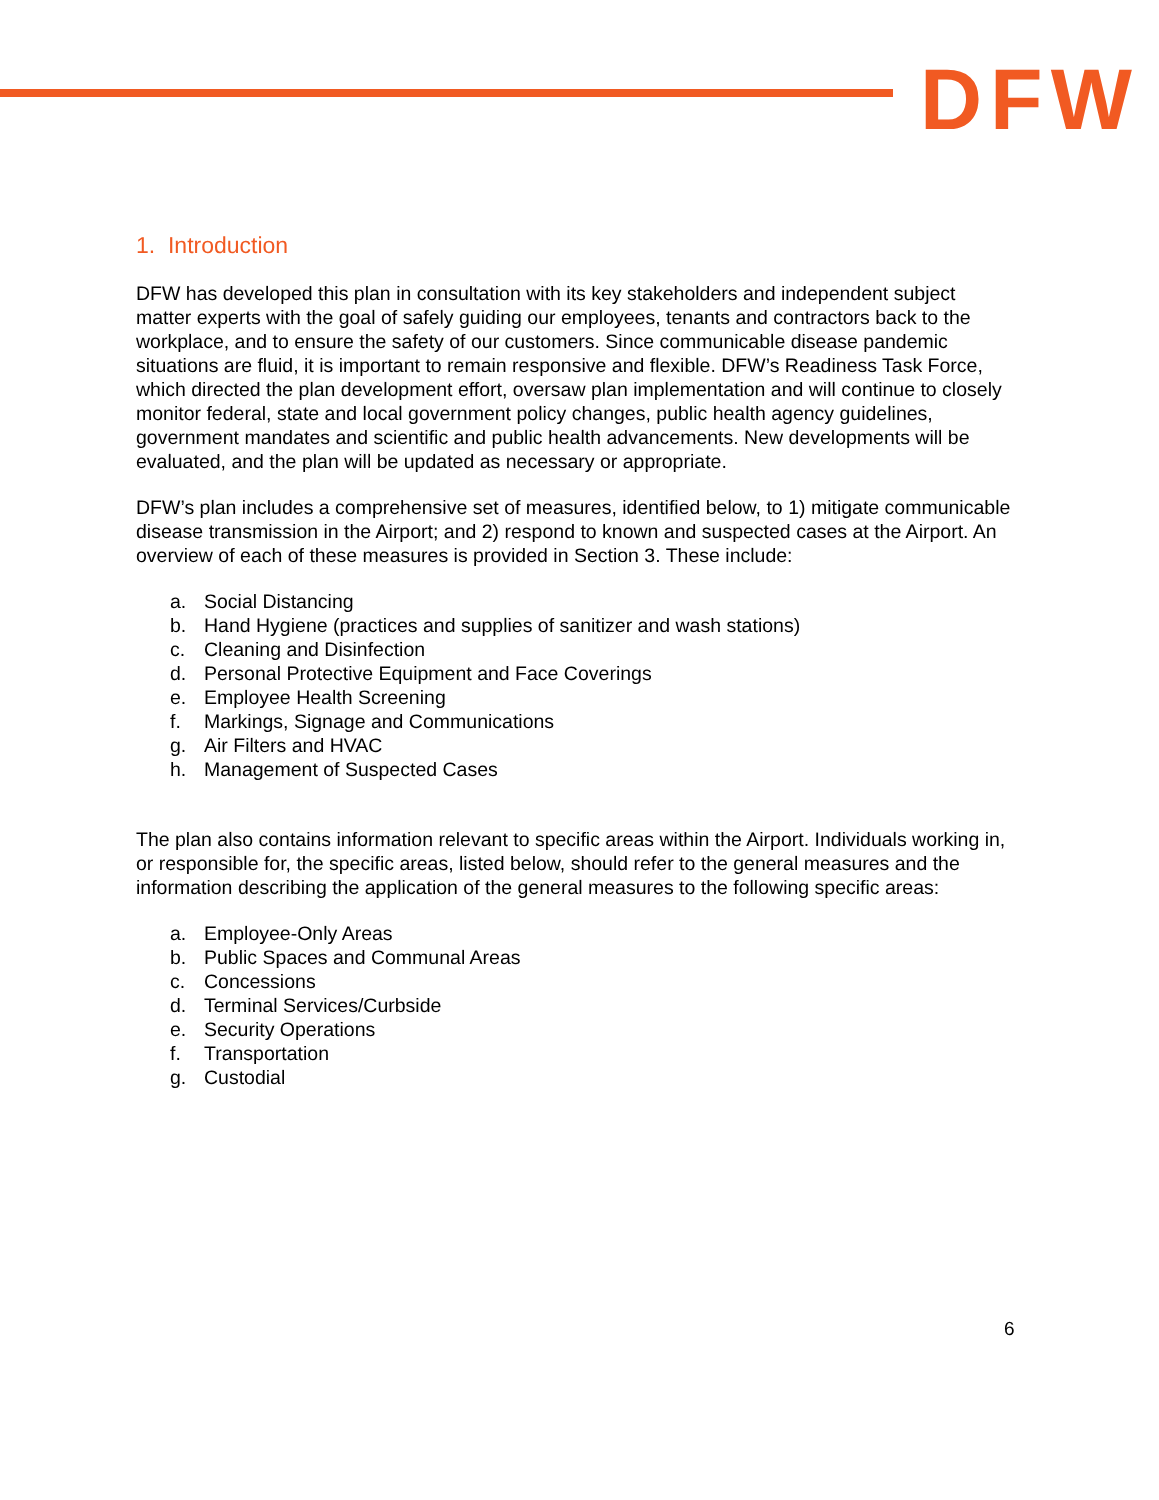DFW
1. Introduction
DFW has developed this plan in consultation with its key stakeholders and independent subject matter experts with the goal of safely guiding our employees, tenants and contractors back to the workplace, and to ensure the safety of our customers. Since communicable disease pandemic situations are fluid, it is important to remain responsive and flexible. DFW’s Readiness Task Force, which directed the plan development effort, oversaw plan implementation and will continue to closely monitor federal, state and local government policy changes, public health agency guidelines, government mandates and scientific and public health advancements. New developments will be evaluated, and the plan will be updated as necessary or appropriate.
DFW’s plan includes a comprehensive set of measures, identified below, to 1) mitigate communicable disease transmission in the Airport; and 2) respond to known and suspected cases at the Airport. An overview of each of these measures is provided in Section 3. These include:
a. Social Distancing
b. Hand Hygiene (practices and supplies of sanitizer and wash stations)
c. Cleaning and Disinfection
d. Personal Protective Equipment and Face Coverings
e. Employee Health Screening
f. Markings, Signage and Communications
g. Air Filters and HVAC
h. Management of Suspected Cases
The plan also contains information relevant to specific areas within the Airport. Individuals working in, or responsible for, the specific areas, listed below, should refer to the general measures and the information describing the application of the general measures to the following specific areas:
a. Employee-Only Areas
b. Public Spaces and Communal Areas
c. Concessions
d. Terminal Services/Curbside
e. Security Operations
f. Transportation
g. Custodial
6